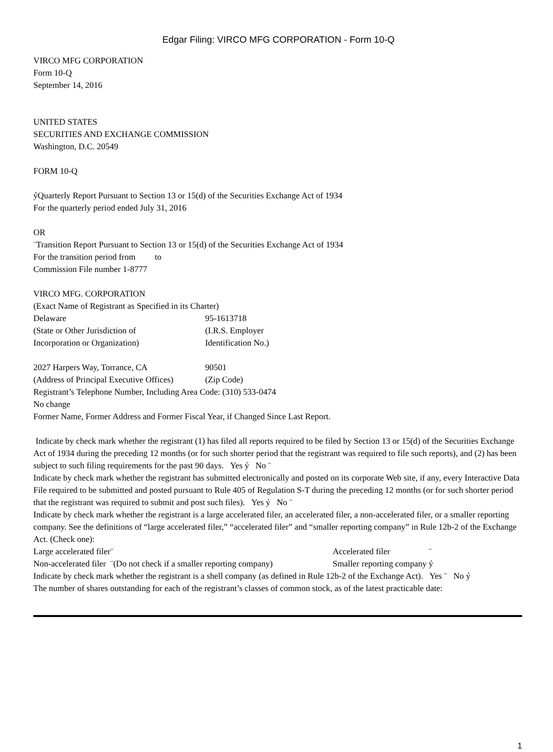Edgar Filing: VIRCO MFG CORPORATION - Form 10-Q
VIRCO MFG CORPORATION
Form 10-Q
September 14, 2016
UNITED STATES
SECURITIES AND EXCHANGE COMMISSION
Washington, D.C. 20549
FORM 10-Q
ýQuarterly Report Pursuant to Section 13 or 15(d) of the Securities Exchange Act of 1934
For the quarterly period ended July 31, 2016
OR
¨Transition Report Pursuant to Section 13 or 15(d) of the Securities Exchange Act of 1934
For the transition period from to
Commission File number 1-8777
VIRCO MFG. CORPORATION
(Exact Name of Registrant as Specified in its Charter)
Delaware 95-1613718
(State or Other Jurisdiction of (I.R.S. Employer
Incorporation or Organization) Identification No.)
2027 Harpers Way, Torrance, CA 90501
(Address of Principal Executive Offices) (Zip Code)
Registrant’s Telephone Number, Including Area Code: (310) 533-0474
No change
Former Name, Former Address and Former Fiscal Year, if Changed Since Last Report.
Indicate by check mark whether the registrant (1) has filed all reports required to be filed by Section 13 or 15(d) of the Securities Exchange Act of 1934 during the preceding 12 months (or for such shorter period that the registrant was required to file such reports), and (2) has been subject to such filing requirements for the past 90 days. Yes ý No ¨
Indicate by check mark whether the registrant has submitted electronically and posted on its corporate Web site, if any, every Interactive Data File required to be submitted and posted pursuant to Rule 405 of Regulation S-T during the preceding 12 months (or for such shorter period that the registrant was required to submit and post such files). Yes ý No ¨
Indicate by check mark whether the registrant is a large accelerated filer, an accelerated filer, a non-accelerated filer, or a smaller reporting company. See the definitions of “large accelerated filer,” “accelerated filer” and “smaller reporting company” in Rule 12b-2 of the Exchange Act. (Check one):
Large accelerated filer¨ Accelerated filer ¨
Non-accelerated filer ¨(Do not check if a smaller reporting company) Smaller reporting company ý
Indicate by check mark whether the registrant is a shell company (as defined in Rule 12b-2 of the Exchange Act). Yes ¨ No ý
The number of shares outstanding for each of the registrant’s classes of common stock, as of the latest practicable date:
1